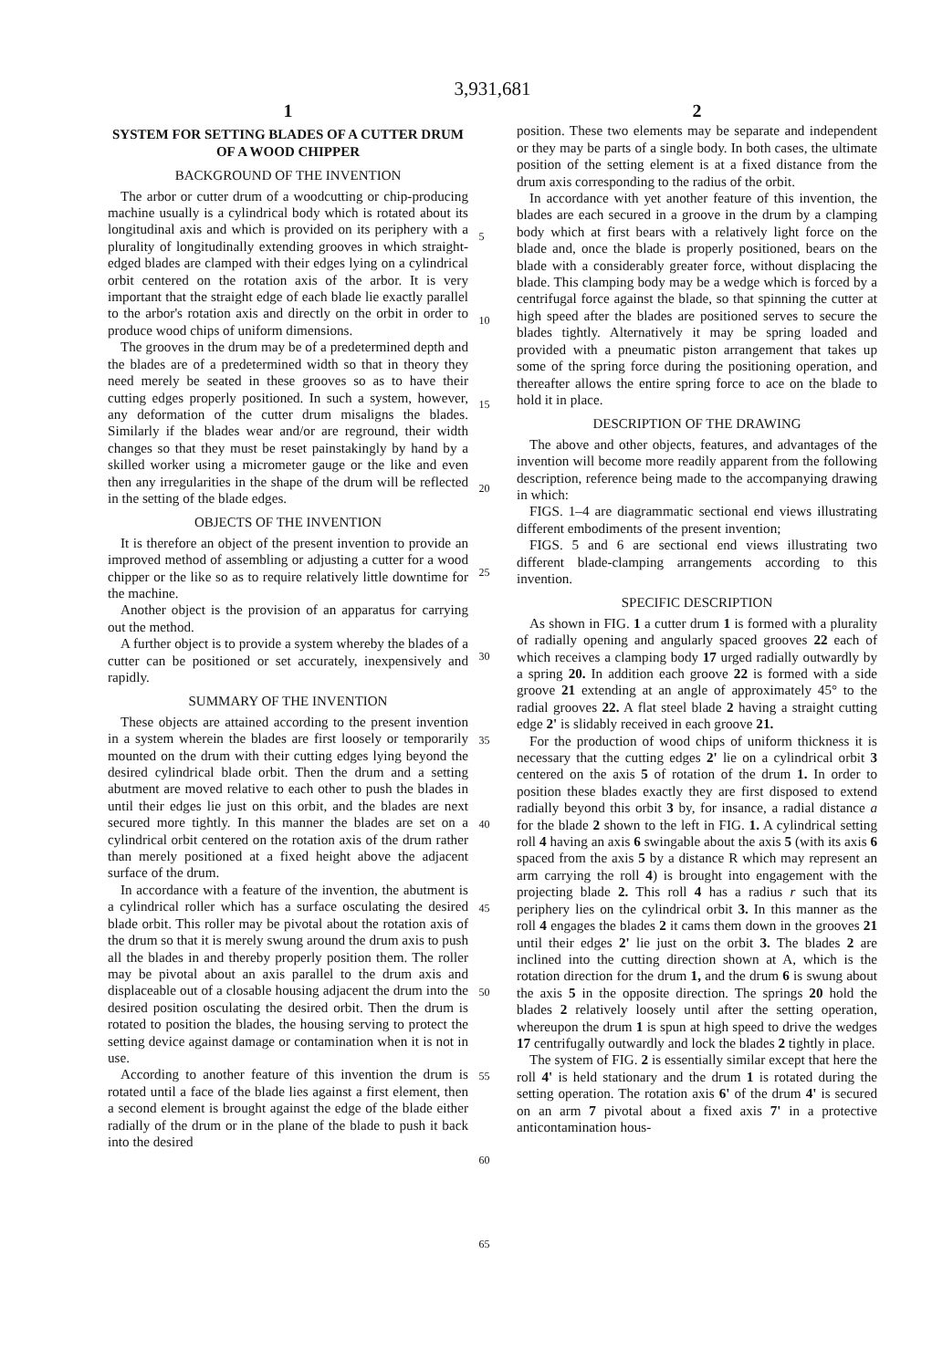3,931,681
1
SYSTEM FOR SETTING BLADES OF A CUTTER DRUM OF A WOOD CHIPPER
BACKGROUND OF THE INVENTION
The arbor or cutter drum of a woodcutting or chip-producing machine usually is a cylindrical body which is rotated about its longitudinal axis and which is provided on its periphery with a plurality of longitudinally extending grooves in which straight-edged blades are clamped with their edges lying on a cylindrical orbit centered on the rotation axis of the arbor. It is very important that the straight edge of each blade lie exactly parallel to the arbor's rotation axis and directly on the orbit in order to produce wood chips of uniform dimensions.
The grooves in the drum may be of a predetermined depth and the blades are of a predetermined width so that in theory they need merely be seated in these grooves so as to have their cutting edges properly positioned. In such a system, however, any deformation of the cutter drum misaligns the blades. Similarly if the blades wear and/or are reground, their width changes so that they must be reset painstakingly by hand by a skilled worker using a micrometer gauge or the like and even then any irregularities in the shape of the drum will be reflected in the setting of the blade edges.
OBJECTS OF THE INVENTION
It is therefore an object of the present invention to provide an improved method of assembling or adjusting a cutter for a wood chipper or the like so as to require relatively little downtime for the machine.
Another object is the provision of an apparatus for carrying out the method.
A further object is to provide a system whereby the blades of a cutter can be positioned or set accurately, inexpensively and rapidly.
SUMMARY OF THE INVENTION
These objects are attained according to the present invention in a system wherein the blades are first loosely or temporarily mounted on the drum with their cutting edges lying beyond the desired cylindrical blade orbit. Then the drum and a setting abutment are moved relative to each other to push the blades in until their edges lie just on this orbit, and the blades are next secured more tightly. In this manner the blades are set on a cylindrical orbit centered on the rotation axis of the drum rather than merely positioned at a fixed height above the adjacent surface of the drum.
In accordance with a feature of the invention, the abutment is a cylindrical roller which has a surface osculating the desired blade orbit. This roller may be pivotal about the rotation axis of the drum so that it is merely swung around the drum axis to push all the blades in and thereby properly position them. The roller may be pivotal about an axis parallel to the drum axis and displaceable out of a closable housing adjacent the drum into the desired position osculating the desired orbit. Then the drum is rotated to position the blades, the housing serving to protect the setting device against damage or contamination when it is not in use.
According to another feature of this invention the drum is rotated until a face of the blade lies against a first element, then a second element is brought against the edge of the blade either radially of the drum or in the plane of the blade to push it back into the desired
5
10
15
20
25
30
35
40
45
50
55
60
65
2
position. These two elements may be separate and independent or they may be parts of a single body. In both cases, the ultimate position of the setting element is at a fixed distance from the drum axis corresponding to the radius of the orbit.
In accordance with yet another feature of this invention, the blades are each secured in a groove in the drum by a clamping body which at first bears with a relatively light force on the blade and, once the blade is properly positioned, bears on the blade with a considerably greater force, without displacing the blade. This clamping body may be a wedge which is forced by a centrifugal force against the blade, so that spinning the cutter at high speed after the blades are positioned serves to secure the blades tightly. Alternatively it may be spring loaded and provided with a pneumatic piston arrangement that takes up some of the spring force during the positioning operation, and thereafter allows the entire spring force to ace on the blade to hold it in place.
DESCRIPTION OF THE DRAWING
The above and other objects, features, and advantages of the invention will become more readily apparent from the following description, reference being made to the accompanying drawing in which:
FIGS. 1–4 are diagrammatic sectional end views illustrating different embodiments of the present invention;
FIGS. 5 and 6 are sectional end views illustrating two different blade-clamping arrangements according to this invention.
SPECIFIC DESCRIPTION
As shown in FIG. 1 a cutter drum 1 is formed with a plurality of radially opening and angularly spaced grooves 22 each of which receives a clamping body 17 urged radially outwardly by a spring 20. In addition each groove 22 is formed with a side groove 21 extending at an angle of approximately 45° to the radial grooves 22. A flat steel blade 2 having a straight cutting edge 2' is slidably received in each groove 21.
For the production of wood chips of uniform thickness it is necessary that the cutting edges 2' lie on a cylindrical orbit 3 centered on the axis 5 of rotation of the drum 1. In order to position these blades exactly they are first disposed to extend radially beyond this orbit 3 by, for insance, a radial distance a for the blade 2 shown to the left in FIG. 1. A cylindrical setting roll 4 having an axis 6 swingable about the axis 5 (with its axis 6 spaced from the axis 5 by a distance R which may represent an arm carrying the roll 4) is brought into engagement with the projecting blade 2. This roll 4 has a radius r such that its periphery lies on the cylindrical orbit 3. In this manner as the roll 4 engages the blades 2 it cams them down in the grooves 21 until their edges 2' lie just on the orbit 3. The blades 2 are inclined into the cutting direction shown at A, which is the rotation direction for the drum 1, and the drum 6 is swung about the axis 5 in the opposite direction. The springs 20 hold the blades 2 relatively loosely until after the setting operation, whereupon the drum 1 is spun at high speed to drive the wedges 17 centrifugally outwardly and lock the blades 2 tightly in place.
The system of FIG. 2 is essentially similar except that here the roll 4' is held stationary and the drum 1 is rotated during the setting operation. The rotation axis 6' of the drum 4' is secured on an arm 7 pivotal about a fixed axis 7' in a protective anticontamination hous-